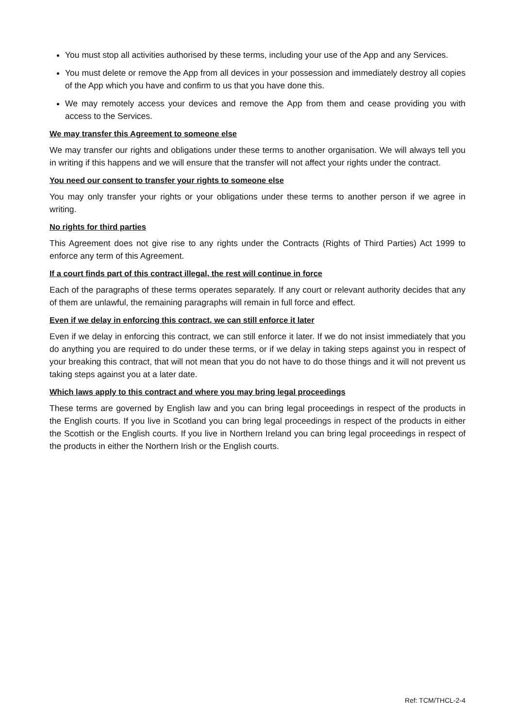You must stop all activities authorised by these terms, including your use of the App and any Services.
You must delete or remove the App from all devices in your possession and immediately destroy all copies of the App which you have and confirm to us that you have done this.
We may remotely access your devices and remove the App from them and cease providing you with access to the Services.
We may transfer this Agreement to someone else
We may transfer our rights and obligations under these terms to another organisation. We will always tell you in writing if this happens and we will ensure that the transfer will not affect your rights under the contract.
You need our consent to transfer your rights to someone else
You may only transfer your rights or your obligations under these terms to another person if we agree in writing.
No rights for third parties
This Agreement does not give rise to any rights under the Contracts (Rights of Third Parties) Act 1999 to enforce any term of this Agreement.
If a court finds part of this contract illegal, the rest will continue in force
Each of the paragraphs of these terms operates separately. If any court or relevant authority decides that any of them are unlawful, the remaining paragraphs will remain in full force and effect.
Even if we delay in enforcing this contract, we can still enforce it later
Even if we delay in enforcing this contract, we can still enforce it later. If we do not insist immediately that you do anything you are required to do under these terms, or if we delay in taking steps against you in respect of your breaking this contract, that will not mean that you do not have to do those things and it will not prevent us taking steps against you at a later date.
Which laws apply to this contract and where you may bring legal proceedings
These terms are governed by English law and you can bring legal proceedings in respect of the products in the English courts. If you live in Scotland you can bring legal proceedings in respect of the products in either the Scottish or the English courts. If you live in Northern Ireland you can bring legal proceedings in respect of the products in either the Northern Irish or the English courts.
Ref: TCM/THCL-2-4